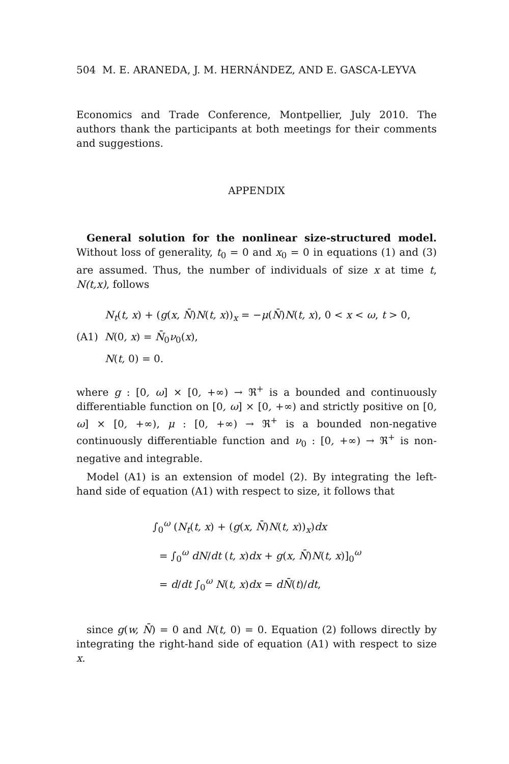504 M. E. ARANEDA, J. M. HERNÁNDEZ, AND E. GASCA-LEYVA
Economics and Trade Conference, Montpellier, July 2010. The authors thank the participants at both meetings for their comments and suggestions.
APPENDIX
General solution for the nonlinear size-structured model. Without loss of generality, t<sub>0</sub> = 0 and x<sub>0</sub> = 0 in equations (1) and (3) are assumed. Thus, the number of individuals of size x at time t, N(t,x), follows
N<sub>t</sub>(t, x) + (g(x, N̄)N(t, x))<sub>x</sub> = −μ(N̄)N(t, x), 0 < x < ω, t > 0,
(A1) N(0, x) = N̄<sub>0</sub>ν<sub>0</sub>(x),
N(t, 0) = 0.
where g : [0, ω] × [0, +∞) → ℜ<sup>+</sup> is a bounded and continuously differentiable function on [0, ω] × [0, +∞) and strictly positive on [0, ω] × [0, +∞), μ : [0, +∞) → ℜ<sup>+</sup> is a bounded non-negative continuously differentiable function and ν<sub>0</sub> : [0, +∞) → ℜ<sup>+</sup> is non-negative and integrable.
Model (A1) is an extension of model (2). By integrating the left-hand side of equation (A1) with respect to size, it follows that
∫<sub>0</sub><sup>ω</sup> (N<sub>t</sub>(t, x) + (g(x, N̄)N(t, x))<sub>x</sub>)dx
= ∫<sub>0</sub><sup>ω</sup> dN/dt (t, x)dx + g(x, N̄)N(t, x)]<sub>0</sub><sup>ω</sup>
= d/dt ∫<sub>0</sub><sup>ω</sup> N(t, x)dx = dN̄(t)/dt,
since g(w, N̄) = 0 and N(t, 0) = 0. Equation (2) follows directly by integrating the right-hand side of equation (A1) with respect to size x.